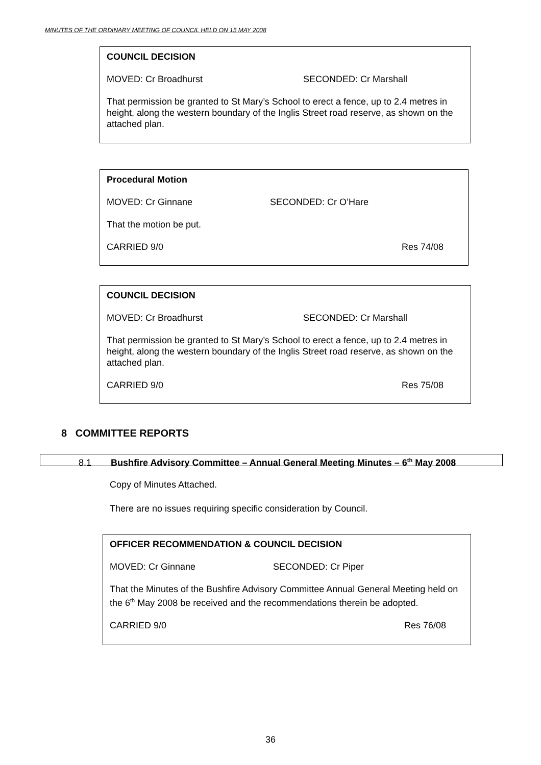MINUTES OF THE ORDINARY MEETING OF COUNCIL HELD ON 15 MAY 2008
COUNCIL DECISION
MOVED: Cr Broadhurst SECONDED: Cr Marshall
That permission be granted to St Mary’s School to erect a fence, up to 2.4 metres in height, along the western boundary of the Inglis Street road reserve, as shown on the attached plan.
Procedural Motion
MOVED: Cr Ginnane SECONDED: Cr O’Hare
That the motion be put.
CARRIED 9/0 Res 74/08
COUNCIL DECISION
MOVED: Cr Broadhurst SECONDED: Cr Marshall
That permission be granted to St Mary’s School to erect a fence, up to 2.4 metres in height, along the western boundary of the Inglis Street road reserve, as shown on the attached plan.
CARRIED 9/0 Res 75/08
8 COMMITTEE REPORTS
8.1 Bushfire Advisory Committee – Annual General Meeting Minutes – 6<sup>th</sup> May 2008
Copy of Minutes Attached.
There are no issues requiring specific consideration by Council.
OFFICER RECOMMENDATION & COUNCIL DECISION
MOVED: Cr Ginnane SECONDED: Cr Piper
That the Minutes of the Bushfire Advisory Committee Annual General Meeting held on the 6<sup>th</sup> May 2008 be received and the recommendations therein be adopted.
CARRIED 9/0 Res 76/08
36